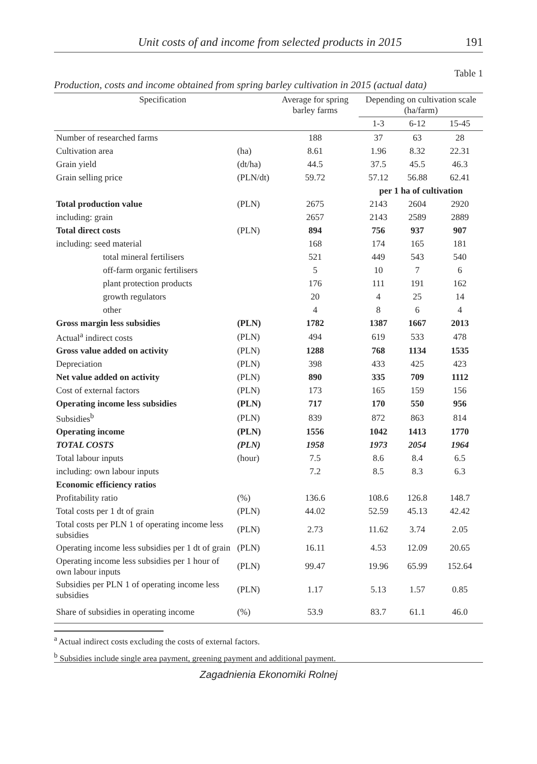Unit costs of and income from selected products in 2015 191
Table 1
Production, costs and income obtained from spring barley cultivation in 2015 (actual data)
| Specification | | Average for spring barley farms | Depending on cultivation scale (ha/farm) | | |
| --- | --- | --- | --- | --- | --- |
| | | | 1-3 | 6-12 | 15-45 |
| Number of researched farms | | 188 | 37 | 63 | 28 |
| Cultivation area | (ha) | 8.61 | 1.96 | 8.32 | 22.31 |
| Grain yield | (dt/ha) | 44.5 | 37.5 | 45.5 | 46.3 |
| Grain selling price | (PLN/dt) | 59.72 | 57.12 | 56.88 | 62.41 |
| | | | per 1 ha of cultivation | | |
| Total production value | (PLN) | 2675 | 2143 | 2604 | 2920 |
| including: grain | | 2657 | 2143 | 2589 | 2889 |
| Total direct costs | (PLN) | 894 | 756 | 937 | 907 |
| including: seed material | | 168 | 174 | 165 | 181 |
| total mineral fertilisers | | 521 | 449 | 543 | 540 |
| off-farm organic fertilisers | | 5 | 10 | 7 | 6 |
| plant protection products | | 176 | 111 | 191 | 162 |
| growth regulators | | 20 | 4 | 25 | 14 |
| other | | 4 | 8 | 6 | 4 |
| Gross margin less subsidies | (PLN) | 1782 | 1387 | 1667 | 2013 |
| Actual<sup>a</sup> indirect costs | (PLN) | 494 | 619 | 533 | 478 |
| Gross value added on activity | (PLN) | 1288 | 768 | 1134 | 1535 |
| Depreciation | (PLN) | 398 | 433 | 425 | 423 |
| Net value added on activity | (PLN) | 890 | 335 | 709 | 1112 |
| Cost of external factors | (PLN) | 173 | 165 | 159 | 156 |
| Operating income less subsidies | (PLN) | 717 | 170 | 550 | 956 |
| Subsidies<sup>b</sup> | (PLN) | 839 | 872 | 863 | 814 |
| Operating income | (PLN) | 1556 | 1042 | 1413 | 1770 |
| TOTAL COSTS | (PLN) | 1958 | 1973 | 2054 | 1964 |
| Total labour inputs | (hour) | 7.5 | 8.6 | 8.4 | 6.5 |
| including: own labour inputs | | 7.2 | 8.5 | 8.3 | 6.3 |
| Economic efficiency ratios | | | | | |
| Profitability ratio | (%) | 136.6 | 108.6 | 126.8 | 148.7 |
| Total costs per 1 dt of grain | (PLN) | 44.02 | 52.59 | 45.13 | 42.42 |
| Total costs per PLN 1 of operating income less subsidies | (PLN) | 2.73 | 11.62 | 3.74 | 2.05 |
| Operating income less subsidies per 1 dt of grain | (PLN) | 16.11 | 4.53 | 12.09 | 20.65 |
| Operating income less subsidies per 1 hour of own labour inputs | (PLN) | 99.47 | 19.96 | 65.99 | 152.64 |
| Subsidies per PLN 1 of operating income less subsidies | (PLN) | 1.17 | 5.13 | 1.57 | 0.85 |
| Share of subsidies in operating income | (%) | 53.9 | 83.7 | 61.1 | 46.0 |
<sup>a</sup> Actual indirect costs excluding the costs of external factors.
<sup>b</sup> Subsidies include single area payment, greening payment and additional payment.
Zagadnienia Ekonomiki Rolnej